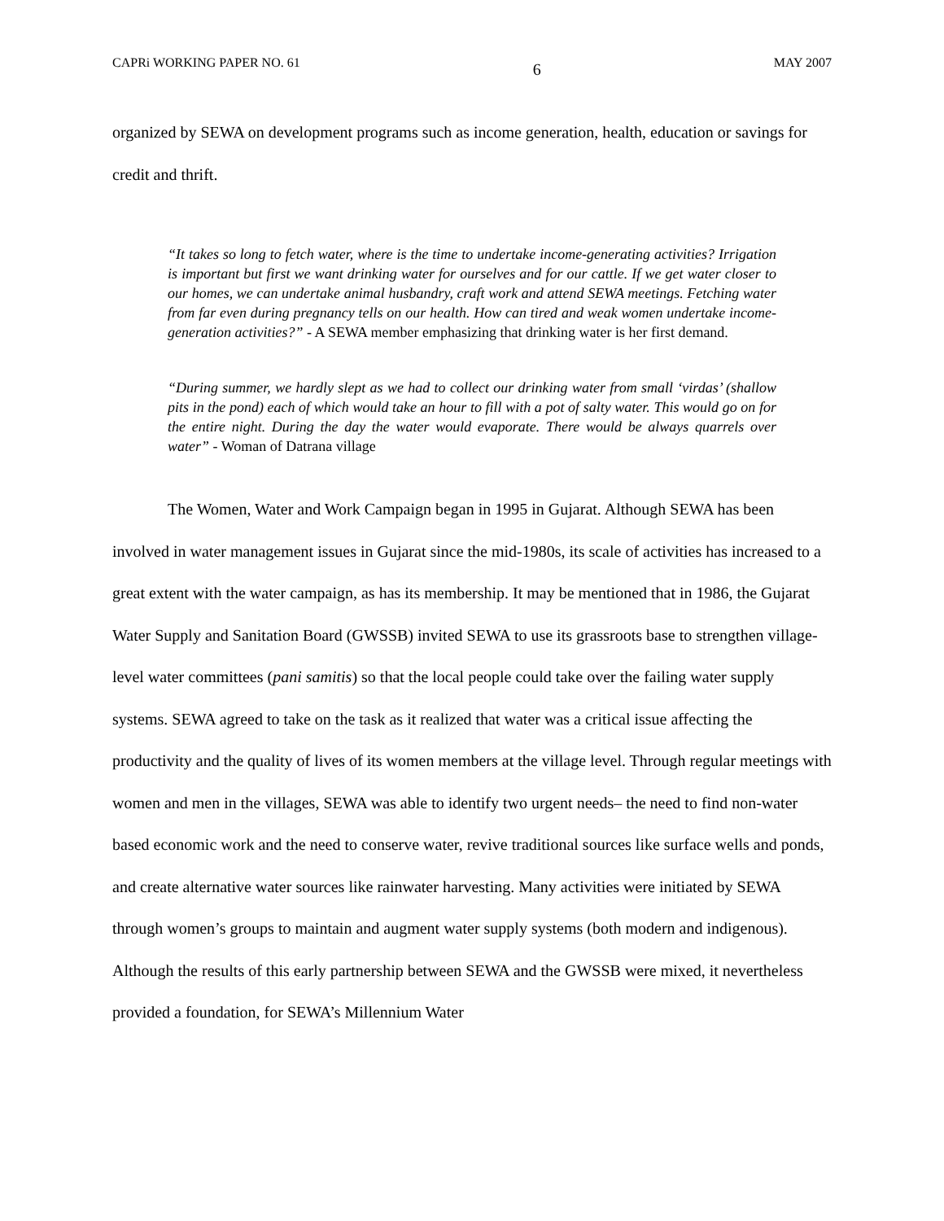CAPRi WORKING PAPER NO. 61 6 MAY 2007
organized by SEWA on development programs such as income generation, health, education or savings for credit and thrift.
“It takes so long to fetch water, where is the time to undertake income-generating activities? Irrigation is important but first we want drinking water for ourselves and for our cattle. If we get water closer to our homes, we can undertake animal husbandry, craft work and attend SEWA meetings. Fetching water from far even during pregnancy tells on our health. How can tired and weak women undertake income-generation activities?” - A SEWA member emphasizing that drinking water is her first demand.
“During summer, we hardly slept as we had to collect our drinking water from small ‘virdas’ (shallow pits in the pond) each of which would take an hour to fill with a pot of salty water. This would go on for the entire night. During the day the water would evaporate. There would be always quarrels over water” - Woman of Datrana village
The Women, Water and Work Campaign began in 1995 in Gujarat. Although SEWA has been involved in water management issues in Gujarat since the mid-1980s, its scale of activities has increased to a great extent with the water campaign, as has its membership. It may be mentioned that in 1986, the Gujarat Water Supply and Sanitation Board (GWSSB) invited SEWA to use its grassroots base to strengthen village-level water committees (pani samitis) so that the local people could take over the failing water supply systems. SEWA agreed to take on the task as it realized that water was a critical issue affecting the productivity and the quality of lives of its women members at the village level. Through regular meetings with women and men in the villages, SEWA was able to identify two urgent needs– the need to find non-water based economic work and the need to conserve water, revive traditional sources like surface wells and ponds, and create alternative water sources like rainwater harvesting. Many activities were initiated by SEWA through women’s groups to maintain and augment water supply systems (both modern and indigenous). Although the results of this early partnership between SEWA and the GWSSB were mixed, it nevertheless provided a foundation, for SEWA’s Millennium Water